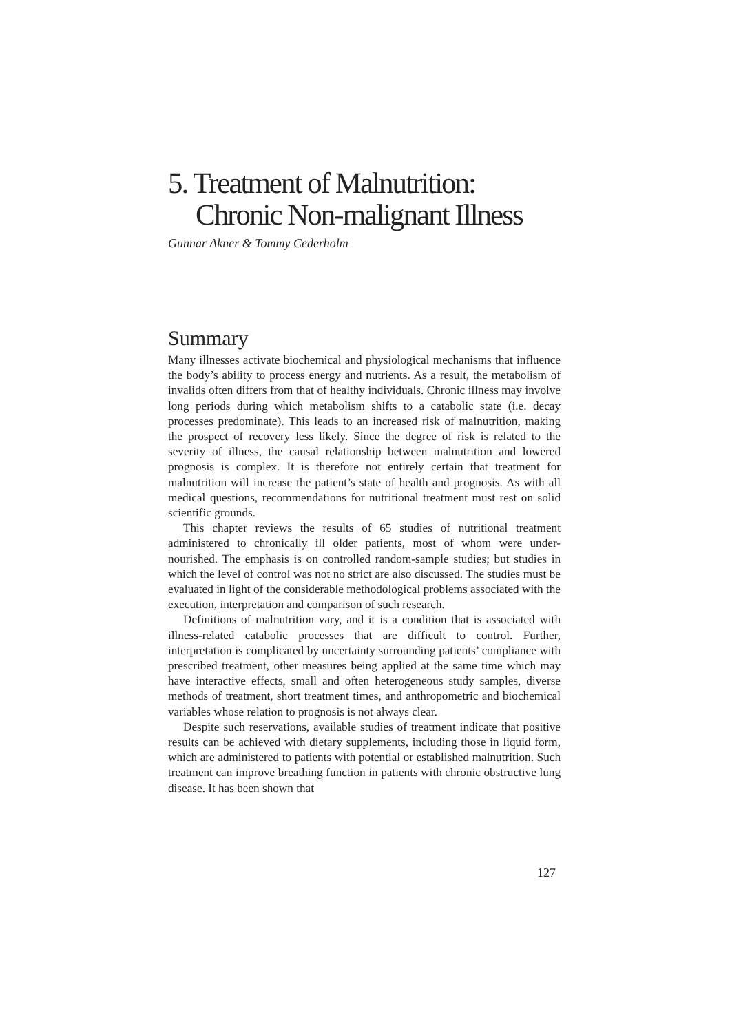5. Treatment of Malnutrition:
Chronic Non-malignant Illness
Gunnar Akner & Tommy Cederholm
Summary
Many illnesses activate biochemical and physiological mechanisms that influence the body’s ability to process energy and nutrients. As a result, the metabolism of invalids often differs from that of healthy individuals. Chronic illness may involve long periods during which metabolism shifts to a catabolic state (i.e. decay processes predominate). This leads to an increased risk of malnutrition, making the prospect of recovery less likely. Since the degree of risk is related to the severity of illness, the causal relationship between malnutrition and lowered prognosis is complex. It is therefore not entirely certain that treatment for malnutrition will increase the patient’s state of health and prognosis. As with all medical questions, recommendations for nutritional treatment must rest on solid scientific grounds.
This chapter reviews the results of 65 studies of nutritional treatment administered to chronically ill older patients, most of whom were under-nourished. The emphasis is on controlled random-sample studies; but studies in which the level of control was not no strict are also discussed. The studies must be evaluated in light of the considerable methodological problems associated with the execution, interpretation and comparison of such research.
Definitions of malnutrition vary, and it is a condition that is associated with illness-related catabolic processes that are difficult to control. Further, interpretation is complicated by uncertainty surrounding patients’ compliance with prescribed treatment, other measures being applied at the same time which may have interactive effects, small and often heterogeneous study samples, diverse methods of treatment, short treatment times, and anthropometric and biochemical variables whose relation to prognosis is not always clear.
Despite such reservations, available studies of treatment indicate that positive results can be achieved with dietary supplements, including those in liquid form, which are administered to patients with potential or established malnutrition. Such treatment can improve breathing function in patients with chronic obstructive lung disease. It has been shown that
127